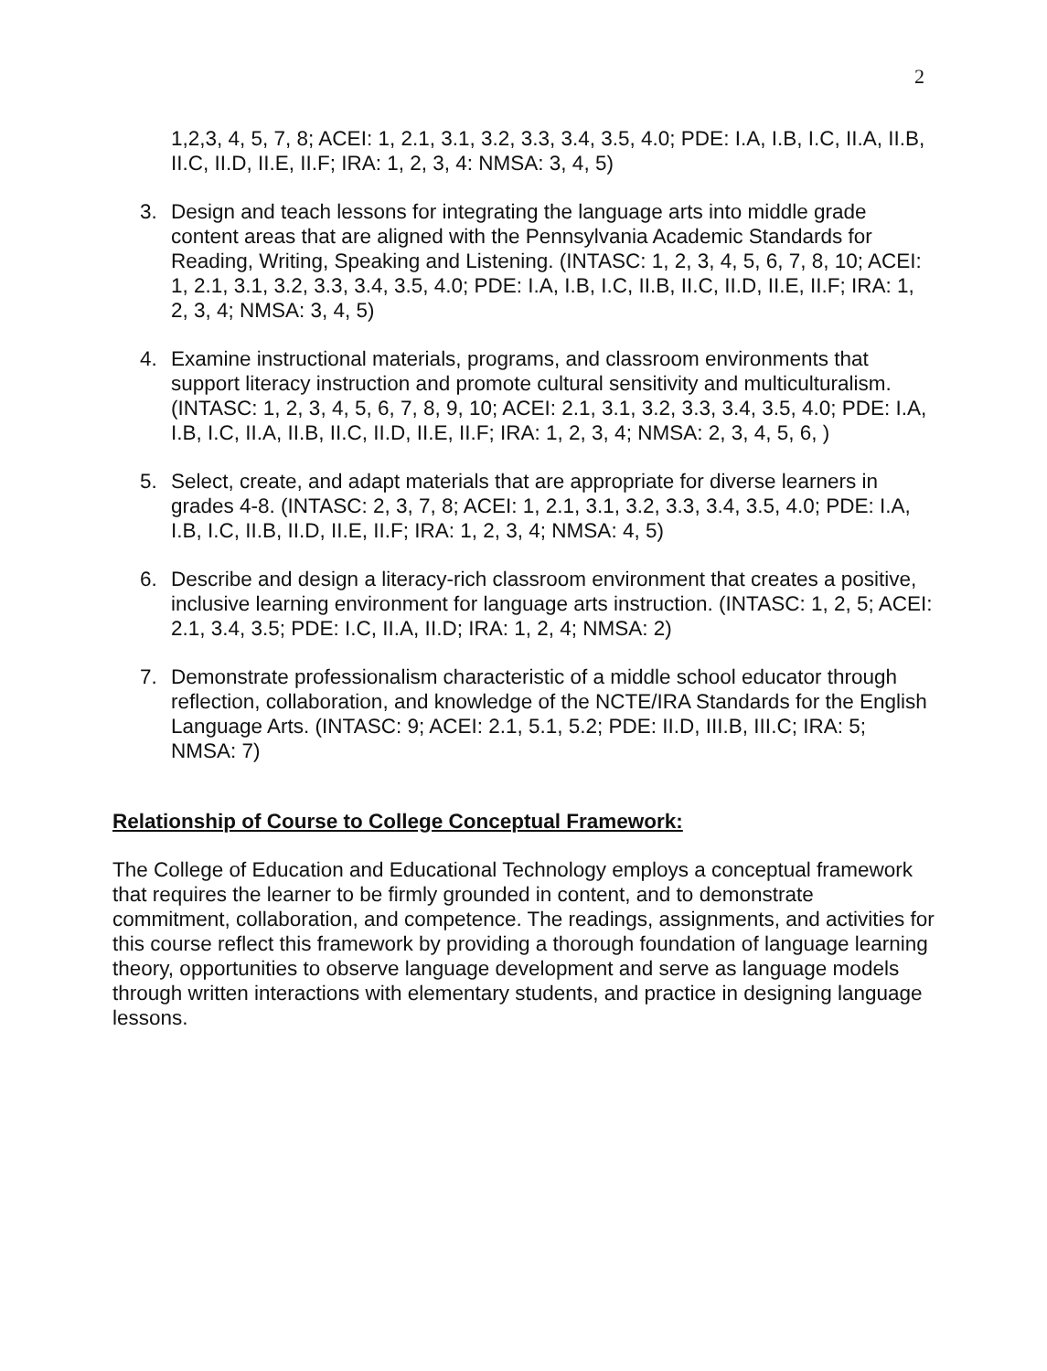2
1,2,3, 4, 5, 7, 8; ACEI: 1, 2.1, 3.1, 3.2, 3.3, 3.4, 3.5, 4.0; PDE: I.A, I.B, I.C, II.A, II.B, II.C, II.D, II.E, II.F; IRA: 1, 2, 3, 4: NMSA: 3, 4, 5)
3. Design and teach lessons for integrating the language arts into middle grade content areas that are aligned with the Pennsylvania Academic Standards for Reading, Writing, Speaking and Listening. (INTASC: 1, 2, 3, 4, 5, 6, 7, 8, 10; ACEI: 1, 2.1, 3.1, 3.2, 3.3, 3.4, 3.5, 4.0; PDE: I.A, I.B, I.C, II.B, II.C, II.D, II.E, II.F; IRA: 1, 2, 3, 4; NMSA: 3, 4, 5)
4. Examine instructional materials, programs, and classroom environments that support literacy instruction and promote cultural sensitivity and multiculturalism. (INTASC: 1, 2, 3, 4, 5, 6, 7, 8, 9, 10; ACEI: 2.1, 3.1, 3.2, 3.3, 3.4, 3.5, 4.0; PDE: I.A, I.B, I.C, II.A, II.B, II.C, II.D, II.E, II.F; IRA: 1, 2, 3, 4; NMSA: 2, 3, 4, 5, 6, )
5. Select, create, and adapt materials that are appropriate for diverse learners in grades 4-8. (INTASC: 2, 3, 7, 8; ACEI: 1, 2.1, 3.1, 3.2, 3.3, 3.4, 3.5, 4.0; PDE: I.A, I.B, I.C, II.B, II.D, II.E, II.F; IRA: 1, 2, 3, 4; NMSA: 4, 5)
6. Describe and design a literacy-rich classroom environment that creates a positive, inclusive learning environment for language arts instruction. (INTASC: 1, 2, 5; ACEI: 2.1, 3.4, 3.5; PDE: I.C, II.A, II.D; IRA: 1, 2, 4; NMSA: 2)
7. Demonstrate professionalism characteristic of a middle school educator through reflection, collaboration, and knowledge of the NCTE/IRA Standards for the English Language Arts. (INTASC: 9; ACEI: 2.1, 5.1, 5.2; PDE: II.D, III.B, III.C; IRA: 5; NMSA: 7)
Relationship of Course to College Conceptual Framework:
The College of Education and Educational Technology employs a conceptual framework that requires the learner to be firmly grounded in content, and to demonstrate commitment, collaboration, and competence. The readings, assignments, and activities for this course reflect this framework by providing a thorough foundation of language learning theory, opportunities to observe language development and serve as language models through written interactions with elementary students, and practice in designing language lessons.